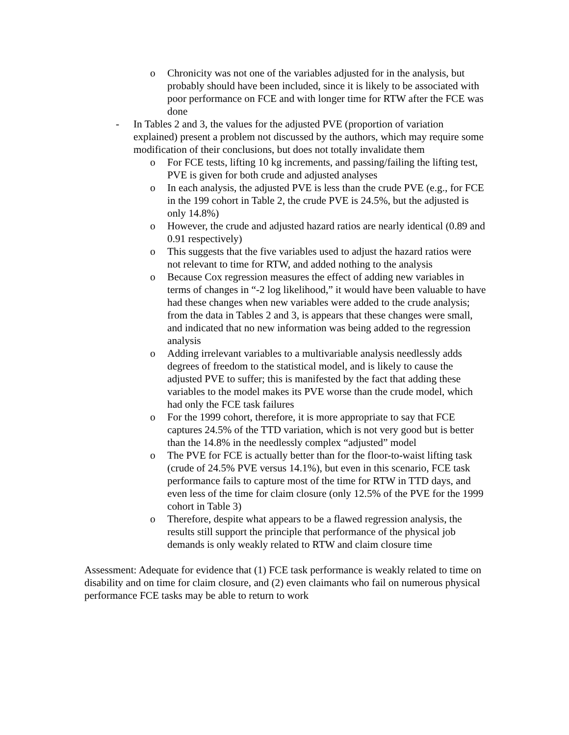o Chronicity was not one of the variables adjusted for in the analysis, but probably should have been included, since it is likely to be associated with poor performance on FCE and with longer time for RTW after the FCE was done
- In Tables 2 and 3, the values for the adjusted PVE (proportion of variation explained) present a problem not discussed by the authors, which may require some modification of their conclusions, but does not totally invalidate them
o For FCE tests, lifting 10 kg increments, and passing/failing the lifting test, PVE is given for both crude and adjusted analyses
o In each analysis, the adjusted PVE is less than the crude PVE (e.g., for FCE in the 199 cohort in Table 2, the crude PVE is 24.5%, but the adjusted is only 14.8%)
o However, the crude and adjusted hazard ratios are nearly identical (0.89 and 0.91 respectively)
o This suggests that the five variables used to adjust the hazard ratios were not relevant to time for RTW, and added nothing to the analysis
o Because Cox regression measures the effect of adding new variables in terms of changes in “-2 log likelihood,” it would have been valuable to have had these changes when new variables were added to the crude analysis; from the data in Tables 2 and 3, is appears that these changes were small, and indicated that no new information was being added to the regression analysis
o Adding irrelevant variables to a multivariable analysis needlessly adds degrees of freedom to the statistical model, and is likely to cause the adjusted PVE to suffer; this is manifested by the fact that adding these variables to the model makes its PVE worse than the crude model, which had only the FCE task failures
o For the 1999 cohort, therefore, it is more appropriate to say that FCE captures 24.5% of the TTD variation, which is not very good but is better than the 14.8% in the needlessly complex “adjusted” model
o The PVE for FCE is actually better than for the floor-to-waist lifting task (crude of 24.5% PVE versus 14.1%), but even in this scenario, FCE task performance fails to capture most of the time for RTW in TTD days, and even less of the time for claim closure (only 12.5% of the PVE for the 1999 cohort in Table 3)
o Therefore, despite what appears to be a flawed regression analysis, the results still support the principle that performance of the physical job demands is only weakly related to RTW and claim closure time
Assessment: Adequate for evidence that (1) FCE task performance is weakly related to time on disability and on time for claim closure, and (2) even claimants who fail on numerous physical performance FCE tasks may be able to return to work